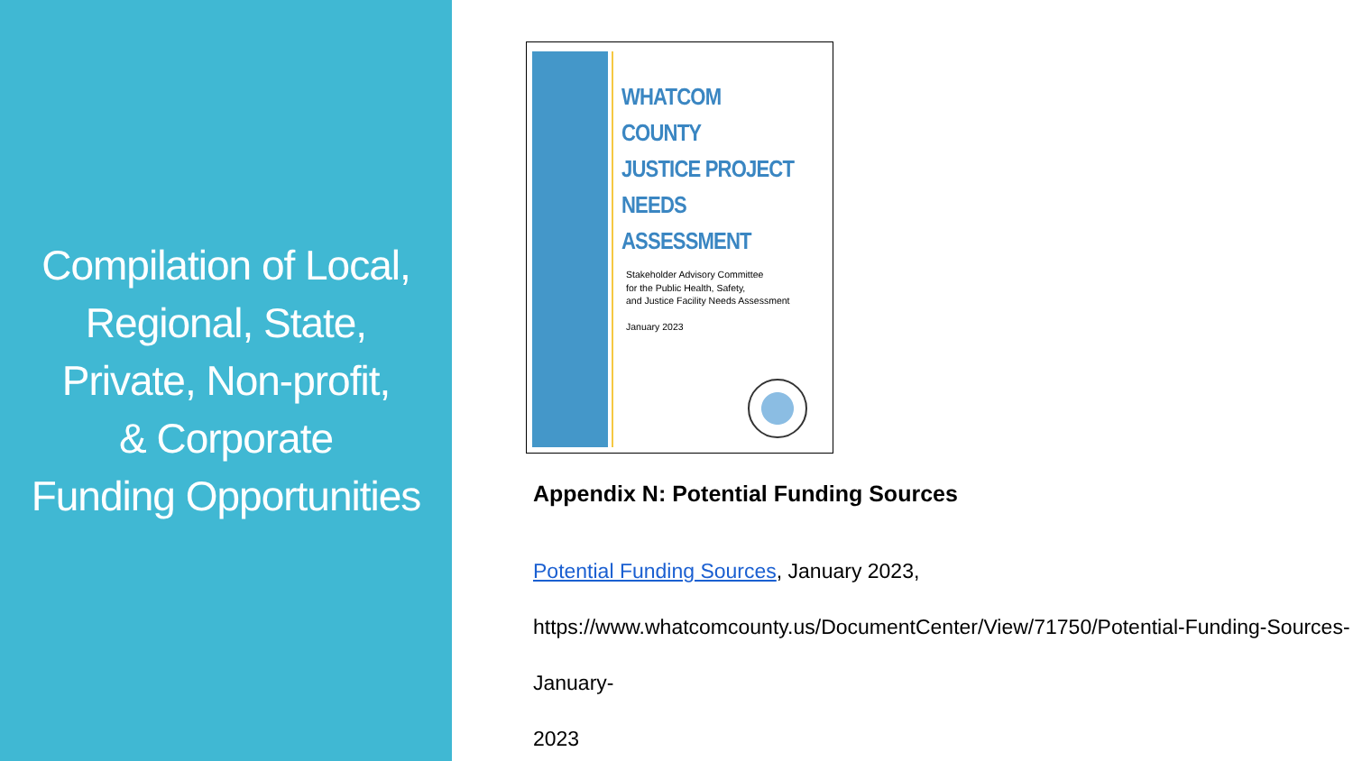Compilation of Local,
Regional, State,
Private, Non-profit,
& Corporate
Funding Opportunities
WHATCOM COUNTY
JUSTICE PROJECT
NEEDS ASSESSMENT
Stakeholder Advisory Committee
for the Public Health, Safety,
and Justice Facility Needs Assessment
January 2023
Appendix N: Potential Funding Sources
Potential Funding Sources, January 2023,
https://www.whatcomcounty.us/DocumentCenter/View/71750/Potential-Funding-Sources-January-
2023